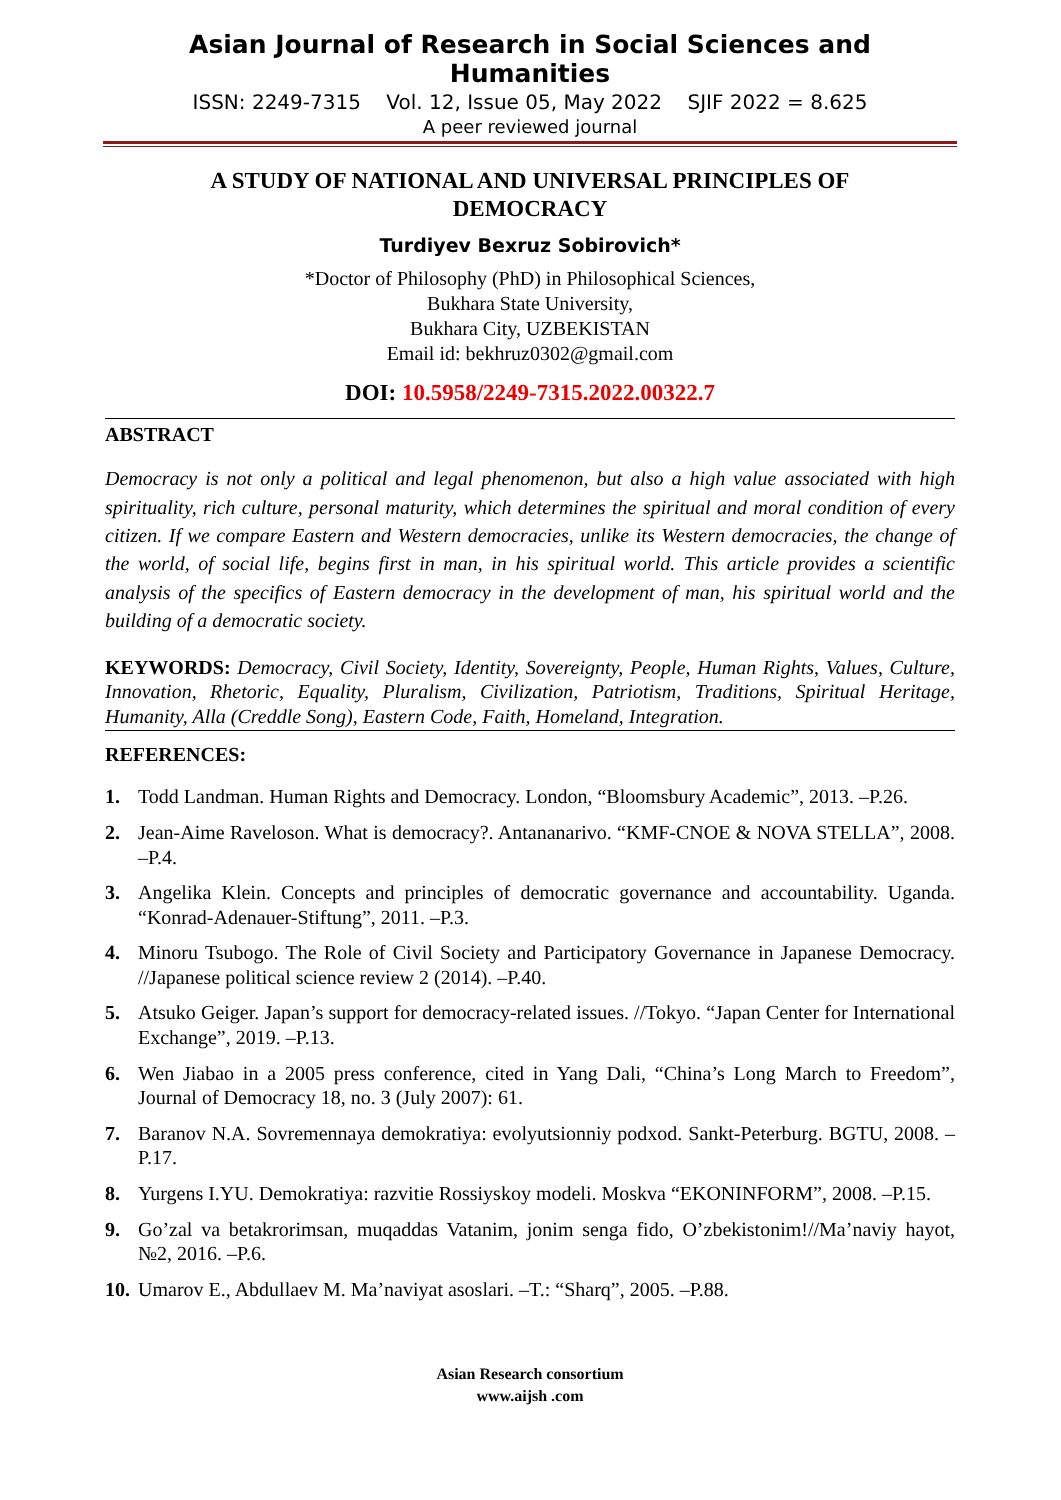Asian Journal of Research in Social Sciences and Humanities
ISSN: 2249-7315 Vol. 12, Issue 05, May 2022 SJIF 2022 = 8.625
A peer reviewed journal
A STUDY OF NATIONAL AND UNIVERSAL PRINCIPLES OF DEMOCRACY
Turdiyev Bexruz Sobirovich*
*Doctor of Philosophy (PhD) in Philosophical Sciences,
Bukhara State University,
Bukhara City, UZBEKISTAN
Email id: bekhruz0302@gmail.com
DOI: 10.5958/2249-7315.2022.00322.7
ABSTRACT
Democracy is not only a political and legal phenomenon, but also a high value associated with high spirituality, rich culture, personal maturity, which determines the spiritual and moral condition of every citizen. If we compare Eastern and Western democracies, unlike its Western democracies, the change of the world, of social life, begins first in man, in his spiritual world. This article provides a scientific analysis of the specifics of Eastern democracy in the development of man, his spiritual world and the building of a democratic society.
KEYWORDS: Democracy, Civil Society, Identity, Sovereignty, People, Human Rights, Values, Culture, Innovation, Rhetoric, Equality, Pluralism, Civilization, Patriotism, Traditions, Spiritual Heritage, Humanity, Alla (Creddle Song), Eastern Code, Faith, Homeland, Integration.
REFERENCES:
1. Todd Landman. Human Rights and Democracy. London, “Bloomsbury Academic”, 2013. –P.26.
2. Jean-Aime Raveloson. What is democracy?. Antananarivo. “KMF-CNOE & NOVA STELLA”, 2008. –P.4.
3. Angelika Klein. Concepts and principles of democratic governance and accountability. Uganda. “Konrad-Adenauer-Stiftung”, 2011. –P.3.
4. Minoru Tsubogo. The Role of Civil Society and Participatory Governance in Japanese Democracy. //Japanese political science review 2 (2014). –P.40.
5. Atsuko Geiger. Japan’s support for democracy-related issues. //Tokyo. “Japan Center for International Exchange”, 2019. –P.13.
6. Wen Jiabao in a 2005 press conference, cited in Yang Dali, “China’s Long March to Freedom”, Journal of Democracy 18, no. 3 (July 2007): 61.
7. Baranov N.A. Sovremennaya demokratiya: evolyutsionniy podxod. Sankt-Peterburg. BGTU, 2008. –P.17.
8. Yurgens I.YU. Demokratiya: razvitie Rossiyskoy modeli. Moskva “EKONINFORM”, 2008. –P.15.
9. Go’zal va betakrorimsan, muqaddas Vatanim, jonim senga fido, O’zbekistonim!//Ma’naviy hayot, №2, 2016. –P.6.
10. Umarov E., Abdullaev M. Ma’naviyat asoslari. –T.: “Sharq”, 2005. –P.88.
Asian Research consortium
www.aijsh .com